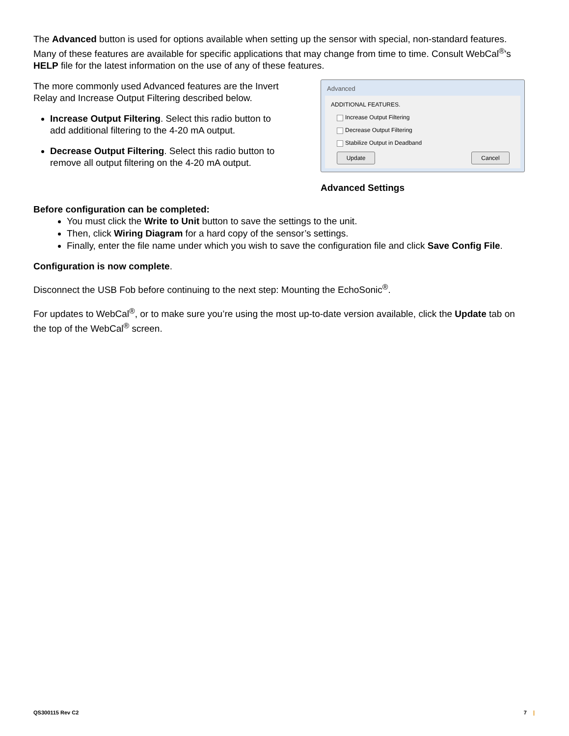The Advanced button is used for options available when setting up the sensor with special, non-standard features. Many of these features are available for specific applications that may change from time to time. Consult WebCal<sup>®</sup>'s HELP file for the latest information on the use of any of these features.
The more commonly used Advanced features are the Invert Relay and Increase Output Filtering described below.
Increase Output Filtering. Select this radio button to add additional filtering to the 4-20 mA output.
Decrease Output Filtering. Select this radio button to remove all output filtering on the 4-20 mA output.
Advanced
ADDITIONAL FEATURES.
Increase Output Filtering
Decrease Output Filtering
Stabilize Output in Deadband
Update Cancel
Advanced Settings
Before configuration can be completed:
You must click the Write to Unit button to save the settings to the unit.
Then, click Wiring Diagram for a hard copy of the sensor’s settings.
Finally, enter the file name under which you wish to save the configuration file and click Save Config File.
Configuration is now complete.
Disconnect the USB Fob before continuing to the next step: Mounting the EchoSonic<sup>®</sup>.
For updates to WebCal<sup>®</sup>, or to make sure you’re using the most up-to-date version available, click the Update tab on the top of the WebCal<sup>®</sup> screen.
QS300115 Rev C2 7 |